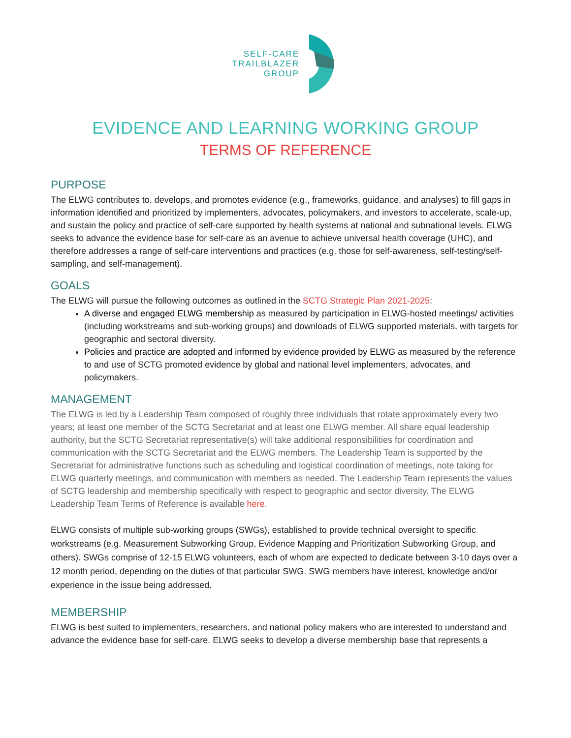SELF-CARE
TRAILBLAZER
GROUP
EVIDENCE AND LEARNING WORKING GROUP
TERMS OF REFERENCE
PURPOSE
The ELWG contributes to, develops, and promotes evidence (e.g., frameworks, guidance, and analyses) to fill gaps in information identified and prioritized by implementers, advocates, policymakers, and investors to accelerate, scale-up, and sustain the policy and practice of self-care supported by health systems at national and subnational levels. ELWG seeks to advance the evidence base for self-care as an avenue to achieve universal health coverage (UHC), and therefore addresses a range of self-care interventions and practices (e.g. those for self-awareness, self-testing/self-sampling, and self-management).
GOALS
The ELWG will pursue the following outcomes as outlined in the SCTG Strategic Plan 2021-2025:
A diverse and engaged ELWG membership as measured by participation in ELWG-hosted meetings/ activities (including workstreams and sub-working groups) and downloads of ELWG supported materials, with targets for geographic and sectoral diversity.
Policies and practice are adopted and informed by evidence provided by ELWG as measured by the reference to and use of SCTG promoted evidence by global and national level implementers, advocates, and policymakers.
MANAGEMENT
The ELWG is led by a Leadership Team composed of roughly three individuals that rotate approximately every two years; at least one member of the SCTG Secretariat and at least one ELWG member. All share equal leadership authority, but the SCTG Secretariat representative(s) will take additional responsibilities for coordination and communication with the SCTG Secretariat and the ELWG members. The Leadership Team is supported by the Secretariat for administrative functions such as scheduling and logistical coordination of meetings, note taking for ELWG quarterly meetings, and communication with members as needed. The Leadership Team represents the values of SCTG leadership and membership specifically with respect to geographic and sector diversity. The ELWG Leadership Team Terms of Reference is available here.
ELWG consists of multiple sub-working groups (SWGs), established to provide technical oversight to specific workstreams (e.g. Measurement Subworking Group, Evidence Mapping and Prioritization Subworking Group, and others). SWGs comprise of 12-15 ELWG volunteers, each of whom are expected to dedicate between 3-10 days over a 12 month period, depending on the duties of that particular SWG. SWG members have interest, knowledge and/or experience in the issue being addressed.
MEMBERSHIP
ELWG is best suited to implementers, researchers, and national policy makers who are interested to understand and advance the evidence base for self-care. ELWG seeks to develop a diverse membership base that represents a